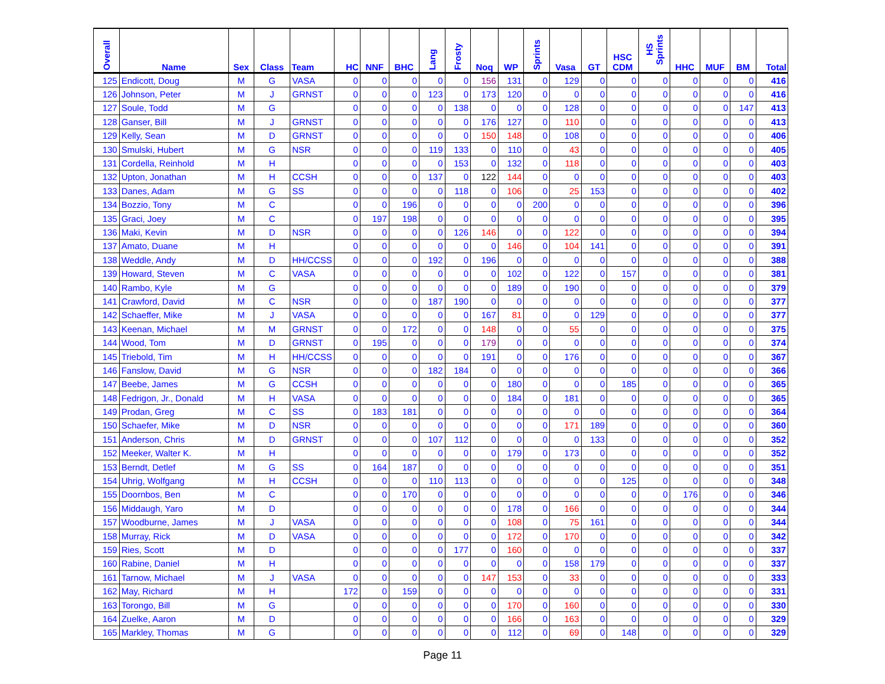| Overall | Name | Sex | Class | Team | HC | NNF | BHC | Lang | Frosty | Noq | WP | Sprints | Vasa | GT | HSC CDM | HS Sprints | HHC | MUF | BM | Total |
| --- | --- | --- | --- | --- | --- | --- | --- | --- | --- | --- | --- | --- | --- | --- | --- | --- | --- | --- | --- | --- |
| 125 | Endicott, Doug | M | G | VASA | 0 | 0 | 0 | 0 | 0 | 156 | 131 | 0 | 129 | 0 | 0 | 0 | 0 | 0 | 0 | 416 |
| 126 | Johnson, Peter | M | J | GRNST | 0 | 0 | 0 | 123 | 0 | 173 | 120 | 0 | 0 | 0 | 0 | 0 | 0 | 0 | 0 | 416 |
| 127 | Soule, Todd | M | G | | 0 | 0 | 0 | 0 | 138 | 0 | 0 | 0 | 128 | 0 | 0 | 0 | 0 | 0 | 147 | 413 |
| 128 | Ganser, Bill | M | J | GRNST | 0 | 0 | 0 | 0 | 0 | 176 | 127 | 0 | 110 | 0 | 0 | 0 | 0 | 0 | 0 | 413 |
| 129 | Kelly, Sean | M | D | GRNST | 0 | 0 | 0 | 0 | 0 | 150 | 148 | 0 | 108 | 0 | 0 | 0 | 0 | 0 | 0 | 406 |
| 130 | Smulski, Hubert | M | G | NSR | 0 | 0 | 0 | 119 | 133 | 0 | 110 | 0 | 43 | 0 | 0 | 0 | 0 | 0 | 0 | 405 |
| 131 | Cordella, Reinhold | M | H | | 0 | 0 | 0 | 0 | 153 | 0 | 132 | 0 | 118 | 0 | 0 | 0 | 0 | 0 | 0 | 403 |
| 132 | Upton, Jonathan | M | H | CCSH | 0 | 0 | 0 | 137 | 0 | 122 | 144 | 0 | 0 | 0 | 0 | 0 | 0 | 0 | 0 | 403 |
| 133 | Danes, Adam | M | G | SS | 0 | 0 | 0 | 0 | 118 | 0 | 106 | 0 | 25 | 153 | 0 | 0 | 0 | 0 | 0 | 402 |
| 134 | Bozzio, Tony | M | C | | 0 | 0 | 196 | 0 | 0 | 0 | 0 | 200 | 0 | 0 | 0 | 0 | 0 | 0 | 0 | 396 |
| 135 | Graci, Joey | M | C | | 0 | 197 | 198 | 0 | 0 | 0 | 0 | 0 | 0 | 0 | 0 | 0 | 0 | 0 | 0 | 395 |
| 136 | Maki, Kevin | M | D | NSR | 0 | 0 | 0 | 0 | 126 | 146 | 0 | 0 | 122 | 0 | 0 | 0 | 0 | 0 | 0 | 394 |
| 137 | Amato, Duane | M | H | | 0 | 0 | 0 | 0 | 0 | 0 | 146 | 0 | 104 | 141 | 0 | 0 | 0 | 0 | 0 | 391 |
| 138 | Weddle, Andy | M | D | HH/CCSS | 0 | 0 | 0 | 192 | 0 | 196 | 0 | 0 | 0 | 0 | 0 | 0 | 0 | 0 | 0 | 388 |
| 139 | Howard, Steven | M | C | VASA | 0 | 0 | 0 | 0 | 0 | 0 | 102 | 0 | 122 | 0 | 157 | 0 | 0 | 0 | 0 | 381 |
| 140 | Rambo, Kyle | M | G | | 0 | 0 | 0 | 0 | 0 | 0 | 189 | 0 | 190 | 0 | 0 | 0 | 0 | 0 | 0 | 379 |
| 141 | Crawford, David | M | C | NSR | 0 | 0 | 0 | 187 | 190 | 0 | 0 | 0 | 0 | 0 | 0 | 0 | 0 | 0 | 0 | 377 |
| 142 | Schaeffer, Mike | M | J | VASA | 0 | 0 | 0 | 0 | 0 | 167 | 81 | 0 | 0 | 129 | 0 | 0 | 0 | 0 | 0 | 377 |
| 143 | Keenan, Michael | M | M | GRNST | 0 | 0 | 172 | 0 | 0 | 148 | 0 | 0 | 55 | 0 | 0 | 0 | 0 | 0 | 0 | 375 |
| 144 | Wood, Tom | M | D | GRNST | 0 | 195 | 0 | 0 | 0 | 179 | 0 | 0 | 0 | 0 | 0 | 0 | 0 | 0 | 0 | 374 |
| 145 | Triebold, Tim | M | H | HH/CCSS | 0 | 0 | 0 | 0 | 0 | 191 | 0 | 0 | 176 | 0 | 0 | 0 | 0 | 0 | 0 | 367 |
| 146 | Fanslow, David | M | G | NSR | 0 | 0 | 0 | 182 | 184 | 0 | 0 | 0 | 0 | 0 | 0 | 0 | 0 | 0 | 0 | 366 |
| 147 | Beebe, James | M | G | CCSH | 0 | 0 | 0 | 0 | 0 | 0 | 180 | 0 | 0 | 0 | 185 | 0 | 0 | 0 | 0 | 365 |
| 148 | Fedrigon, Jr., Donald | M | H | VASA | 0 | 0 | 0 | 0 | 0 | 0 | 184 | 0 | 181 | 0 | 0 | 0 | 0 | 0 | 0 | 365 |
| 149 | Prodan, Greg | M | C | SS | 0 | 183 | 181 | 0 | 0 | 0 | 0 | 0 | 0 | 0 | 0 | 0 | 0 | 0 | 0 | 364 |
| 150 | Schaefer, Mike | M | D | NSR | 0 | 0 | 0 | 0 | 0 | 0 | 0 | 0 | 171 | 189 | 0 | 0 | 0 | 0 | 0 | 360 |
| 151 | Anderson, Chris | M | D | GRNST | 0 | 0 | 0 | 107 | 112 | 0 | 0 | 0 | 0 | 133 | 0 | 0 | 0 | 0 | 0 | 352 |
| 152 | Meeker, Walter K. | M | H | | 0 | 0 | 0 | 0 | 0 | 0 | 179 | 0 | 173 | 0 | 0 | 0 | 0 | 0 | 0 | 352 |
| 153 | Berndt, Detlef | M | G | SS | 0 | 164 | 187 | 0 | 0 | 0 | 0 | 0 | 0 | 0 | 0 | 0 | 0 | 0 | 0 | 351 |
| 154 | Uhrig, Wolfgang | M | H | CCSH | 0 | 0 | 0 | 110 | 113 | 0 | 0 | 0 | 0 | 0 | 125 | 0 | 0 | 0 | 0 | 348 |
| 155 | Doornbos, Ben | M | C | | 0 | 0 | 170 | 0 | 0 | 0 | 0 | 0 | 0 | 0 | 0 | 0 | 176 | 0 | 0 | 346 |
| 156 | Middaugh, Yaro | M | D | | 0 | 0 | 0 | 0 | 0 | 0 | 178 | 0 | 166 | 0 | 0 | 0 | 0 | 0 | 0 | 344 |
| 157 | Woodburne, James | M | J | VASA | 0 | 0 | 0 | 0 | 0 | 0 | 108 | 0 | 75 | 161 | 0 | 0 | 0 | 0 | 0 | 344 |
| 158 | Murray, Rick | M | D | VASA | 0 | 0 | 0 | 0 | 0 | 0 | 172 | 0 | 170 | 0 | 0 | 0 | 0 | 0 | 0 | 342 |
| 159 | Ries, Scott | M | D | | 0 | 0 | 0 | 0 | 177 | 0 | 160 | 0 | 0 | 0 | 0 | 0 | 0 | 0 | 0 | 337 |
| 160 | Rabine, Daniel | M | H | | 0 | 0 | 0 | 0 | 0 | 0 | 0 | 0 | 158 | 179 | 0 | 0 | 0 | 0 | 0 | 337 |
| 161 | Tarnow, Michael | M | J | VASA | 0 | 0 | 0 | 0 | 0 | 147 | 153 | 0 | 33 | 0 | 0 | 0 | 0 | 0 | 0 | 333 |
| 162 | May, Richard | M | H | | 172 | 0 | 159 | 0 | 0 | 0 | 0 | 0 | 0 | 0 | 0 | 0 | 0 | 0 | 0 | 331 |
| 163 | Torongo, Bill | M | G | | 0 | 0 | 0 | 0 | 0 | 0 | 170 | 0 | 160 | 0 | 0 | 0 | 0 | 0 | 0 | 330 |
| 164 | Zuelke, Aaron | M | D | | 0 | 0 | 0 | 0 | 0 | 0 | 166 | 0 | 163 | 0 | 0 | 0 | 0 | 0 | 0 | 329 |
| 165 | Markley, Thomas | M | G | | 0 | 0 | 0 | 0 | 0 | 0 | 112 | 0 | 69 | 0 | 148 | 0 | 0 | 0 | 0 | 329 |
Page 11